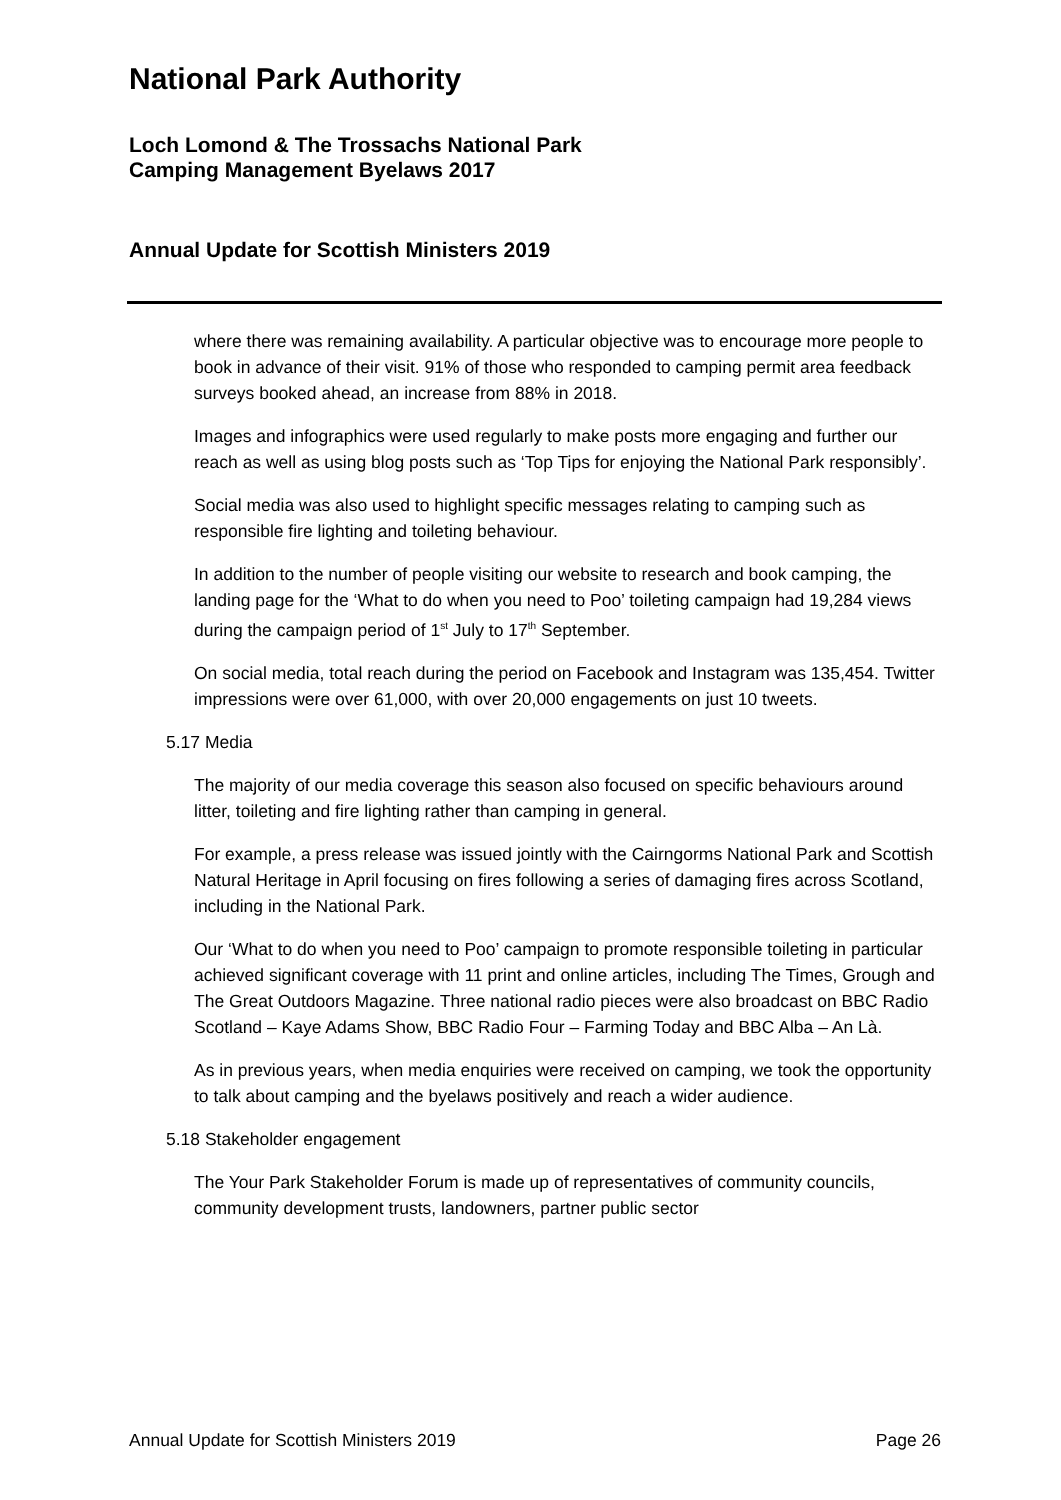National Park Authority
Loch Lomond & The Trossachs National Park
Camping Management Byelaws 2017
Annual Update for Scottish Ministers 2019
where there was remaining availability. A particular objective was to encourage more people to book in advance of their visit. 91% of those who responded to camping permit area feedback surveys booked ahead, an increase from 88% in 2018.
Images and infographics were used regularly to make posts more engaging and further our reach as well as using blog posts such as ‘Top Tips for enjoying the National Park responsibly’.
Social media was also used to highlight specific messages relating to camping such as responsible fire lighting and toileting behaviour.
In addition to the number of people visiting our website to research and book camping, the landing page for the ‘What to do when you need to Poo’ toileting campaign had 19,284 views during the campaign period of 1<sup>st</sup> July to 17<sup>th</sup> September.
On social media, total reach during the period on Facebook and Instagram was 135,454. Twitter impressions were over 61,000, with over 20,000 engagements on just 10 tweets.
5.17 Media
The majority of our media coverage this season also focused on specific behaviours around litter, toileting and fire lighting rather than camping in general.
For example, a press release was issued jointly with the Cairngorms National Park and Scottish Natural Heritage in April focusing on fires following a series of damaging fires across Scotland, including in the National Park.
Our ‘What to do when you need to Poo’ campaign to promote responsible toileting in particular achieved significant coverage with 11 print and online articles, including The Times, Grough and The Great Outdoors Magazine. Three national radio pieces were also broadcast on BBC Radio Scotland – Kaye Adams Show, BBC Radio Four – Farming Today and BBC Alba – An Là.
As in previous years, when media enquiries were received on camping, we took the opportunity to talk about camping and the byelaws positively and reach a wider audience.
5.18 Stakeholder engagement
The Your Park Stakeholder Forum is made up of representatives of community councils, community development trusts, landowners, partner public sector
Annual Update for Scottish Ministers 2019 Page 26